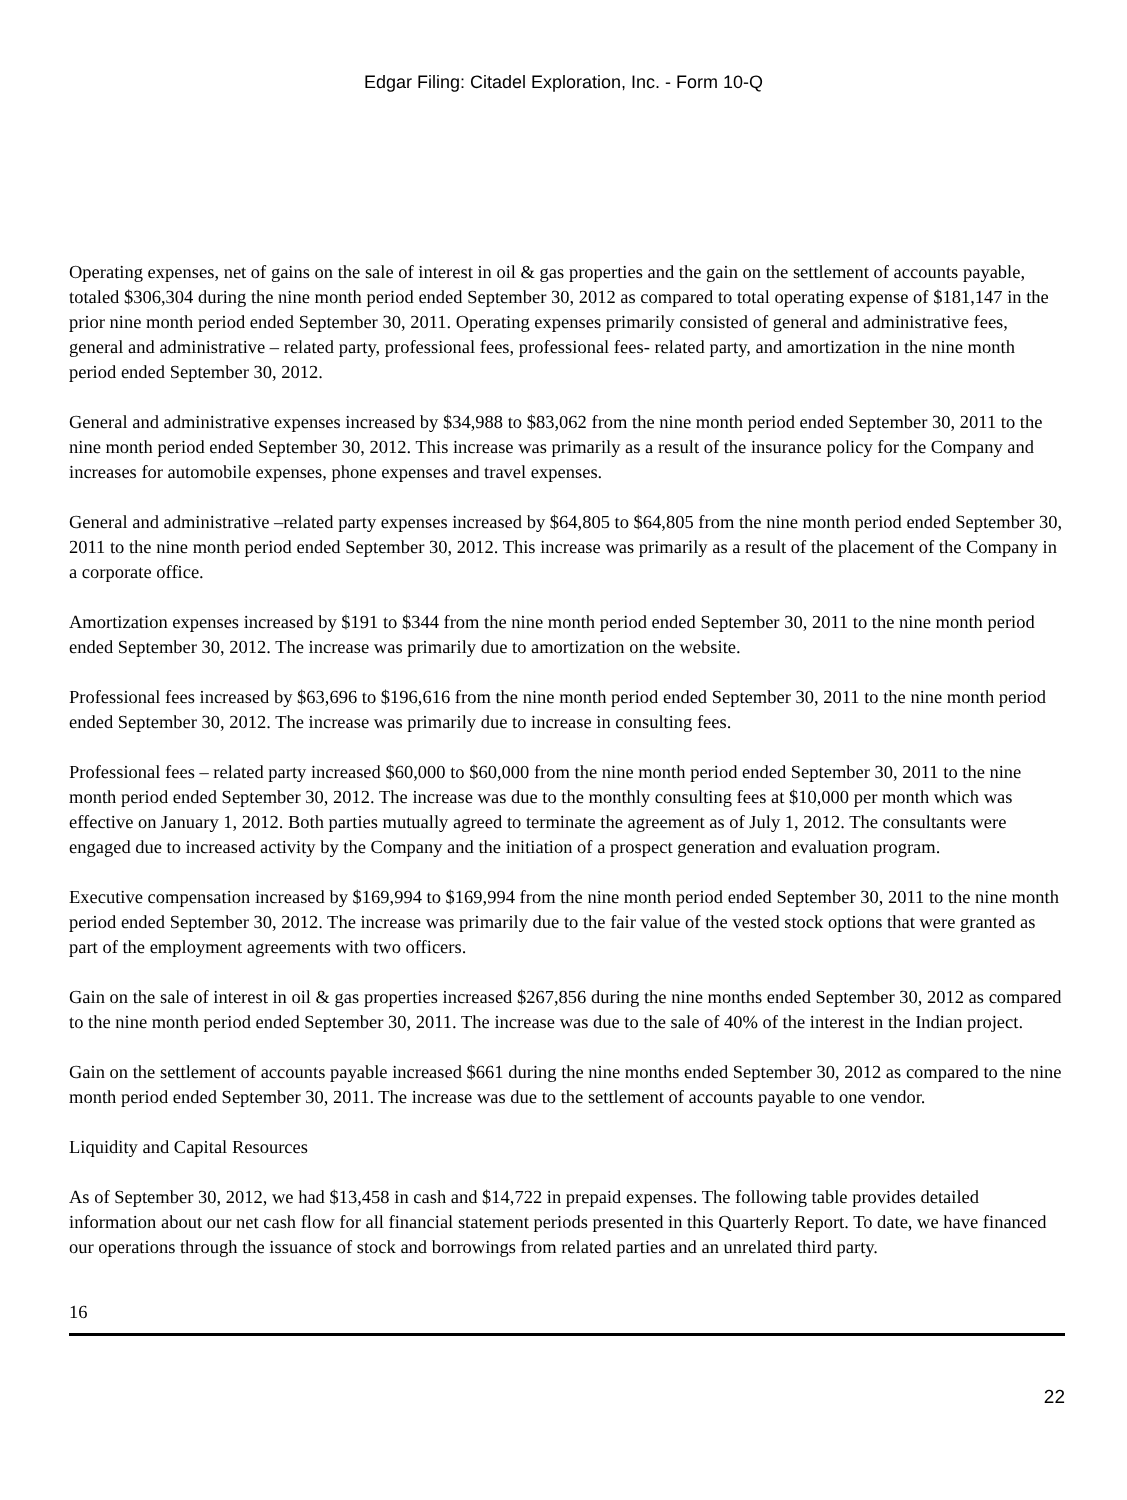Edgar Filing: Citadel Exploration, Inc. - Form 10-Q
Operating expenses, net of gains on the sale of interest in oil & gas properties and the gain on the settlement of accounts payable, totaled $306,304 during the nine month period ended September 30, 2012 as compared to total operating expense of $181,147 in the prior nine month period ended September 30, 2011. Operating expenses primarily consisted of general and administrative fees, general and administrative – related party, professional fees, professional fees- related party, and amortization in the nine month period ended September 30, 2012.
General and administrative expenses increased by $34,988 to $83,062 from the nine month period ended September 30, 2011 to the nine month period ended September 30, 2012. This increase was primarily as a result of the insurance policy for the Company and increases for automobile expenses, phone expenses and travel expenses.
General and administrative –related party expenses increased by $64,805 to $64,805 from the nine month period ended September 30, 2011 to the nine month period ended September 30, 2012. This increase was primarily as a result of the placement of the Company in a corporate office.
Amortization expenses increased by $191 to $344 from the nine month period ended September 30, 2011 to the nine month period ended September 30, 2012. The increase was primarily due to amortization on the website.
Professional fees increased by $63,696 to $196,616 from the nine month period ended September 30, 2011 to the nine month period ended September 30, 2012. The increase was primarily due to increase in consulting fees.
Professional fees – related party increased $60,000 to $60,000 from the nine month period ended September 30, 2011 to the nine month period ended September 30, 2012. The increase was due to the monthly consulting fees at $10,000 per month which was effective on January 1, 2012. Both parties mutually agreed to terminate the agreement as of July 1, 2012. The consultants were engaged due to increased activity by the Company and the initiation of a prospect generation and evaluation program.
Executive compensation increased by $169,994 to $169,994 from the nine month period ended September 30, 2011 to the nine month period ended September 30, 2012. The increase was primarily due to the fair value of the vested stock options that were granted as part of the employment agreements with two officers.
Gain on the sale of interest in oil & gas properties increased $267,856 during the nine months ended September 30, 2012 as compared to the nine month period ended September 30, 2011. The increase was due to the sale of 40% of the interest in the Indian project.
Gain on the settlement of accounts payable increased $661 during the nine months ended September 30, 2012 as compared to the nine month period ended September 30, 2011. The increase was due to the settlement of accounts payable to one vendor.
Liquidity and Capital Resources
As of September 30, 2012, we had $13,458 in cash and $14,722 in prepaid expenses. The following table provides detailed information about our net cash flow for all financial statement periods presented in this Quarterly Report. To date, we have financed our operations through the issuance of stock and borrowings from related parties and an unrelated third party.
16
22